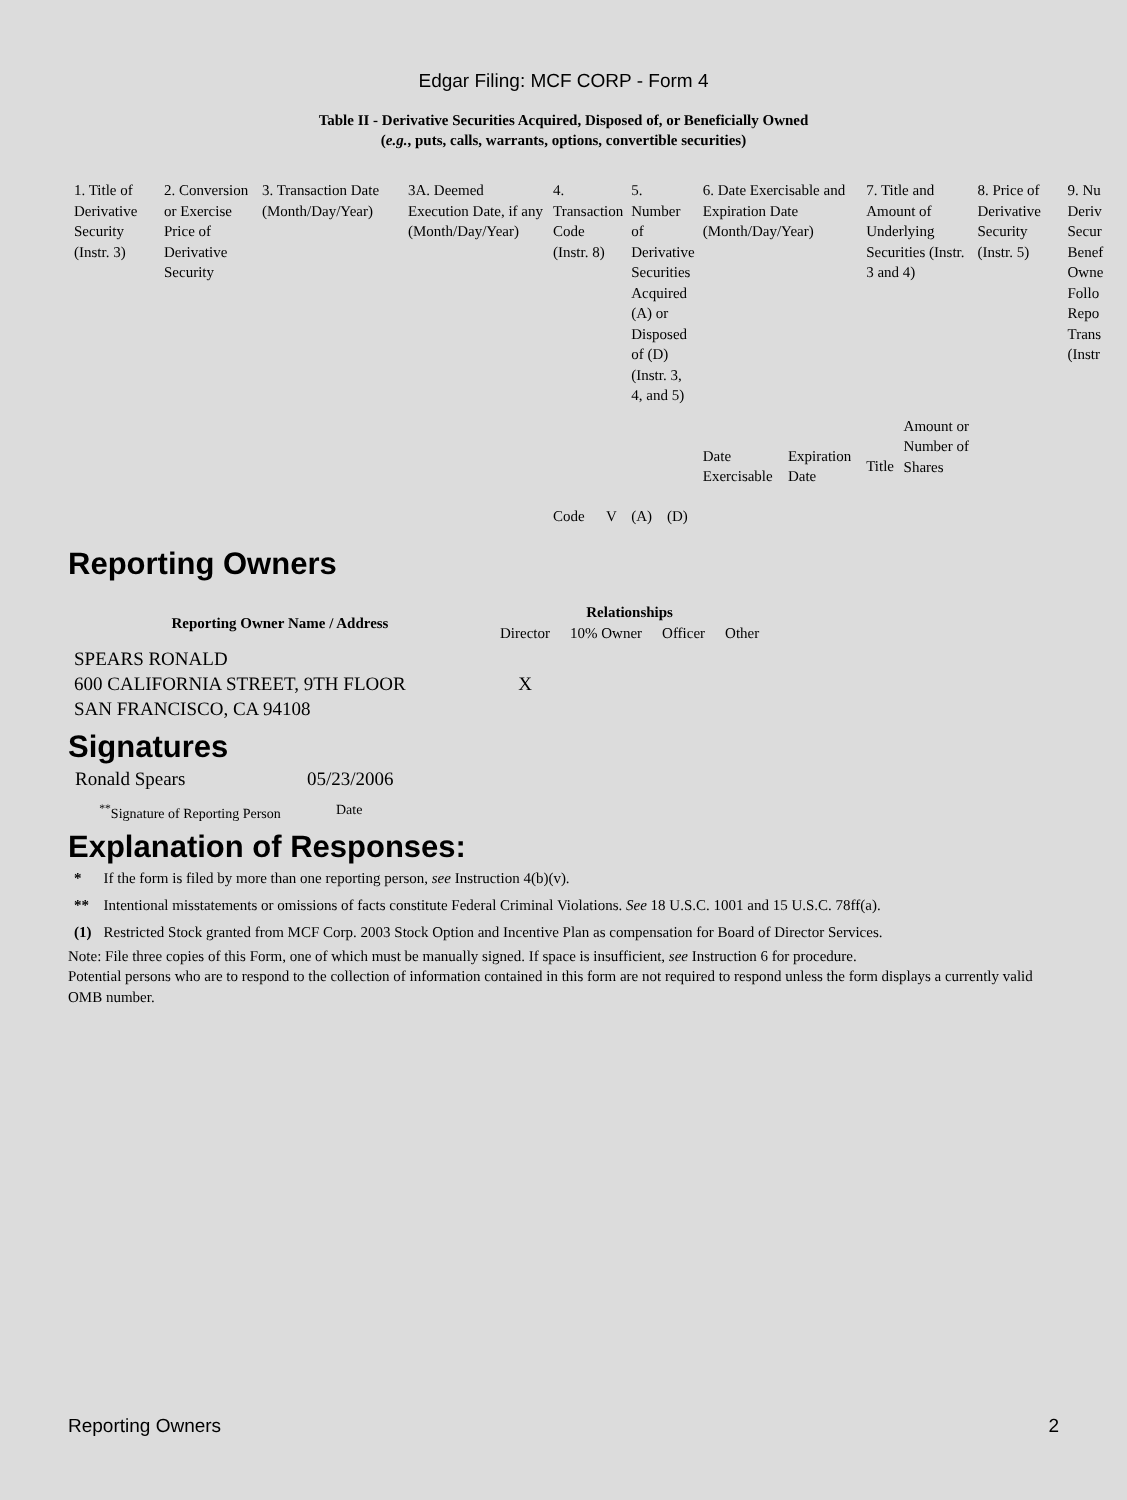Edgar Filing: MCF CORP - Form 4
Table II - Derivative Securities Acquired, Disposed of, or Beneficially Owned
(e.g., puts, calls, warrants, options, convertible securities)
| 1. Title of Derivative Security (Instr. 3) | 2. Conversion or Exercise Price of Derivative Security | 3. Transaction Date (Month/Day/Year) | 3A. Deemed Execution Date, if any (Month/Day/Year) | 4. Transaction Code (Instr. 8) | | 5. Number of Derivative Securities Acquired (A) or Disposed of (D) (Instr. 3, 4, and 5) | | 6. Date Exercisable and Expiration Date (Month/Day/Year) | | 7. Title and Amount of Underlying Securities (Instr. 3 and 4) | | 8. Price of Derivative Security (Instr. 5) | 9. Nu Deriv Secur Benef Owne Follo Repo Trans (Instr |
| | | | | Code | V | (A) | (D) | Date Exercisable | Expiration Date | Title | Amount or Number of Shares | | |
Reporting Owners
| Reporting Owner Name / Address | Relationships | | | |
| --- | --- | --- | --- | --- |
| | Director | 10% Owner | Officer | Other |
| SPEARS RONALD 600 CALIFORNIA STREET, 9TH FLOOR SAN FRANCISCO, CA 94108 | X | | | |
Signatures
| Ronald Spears | 05/23/2006 |
| <sup>**</sup> Signature of Reporting Person | Date |
Explanation of Responses:
| * | If the form is filed by more than one reporting person, see Instruction 4(b)(v). |
| ** | Intentional misstatements or omissions of facts constitute Federal Criminal Violations. See 18 U.S.C. 1001 and 15 U.S.C. 78ff(a). |
| (1) | Restricted Stock granted from MCF Corp. 2003 Stock Option and Incentive Plan as compensation for Board of Director Services. |
Note: File three copies of this Form, one of which must be manually signed. If space is insufficient, see Instruction 6 for procedure.
Potential persons who are to respond to the collection of information contained in this form are not required to respond unless the form displays a currently valid OMB number.
Reporting Owners 2